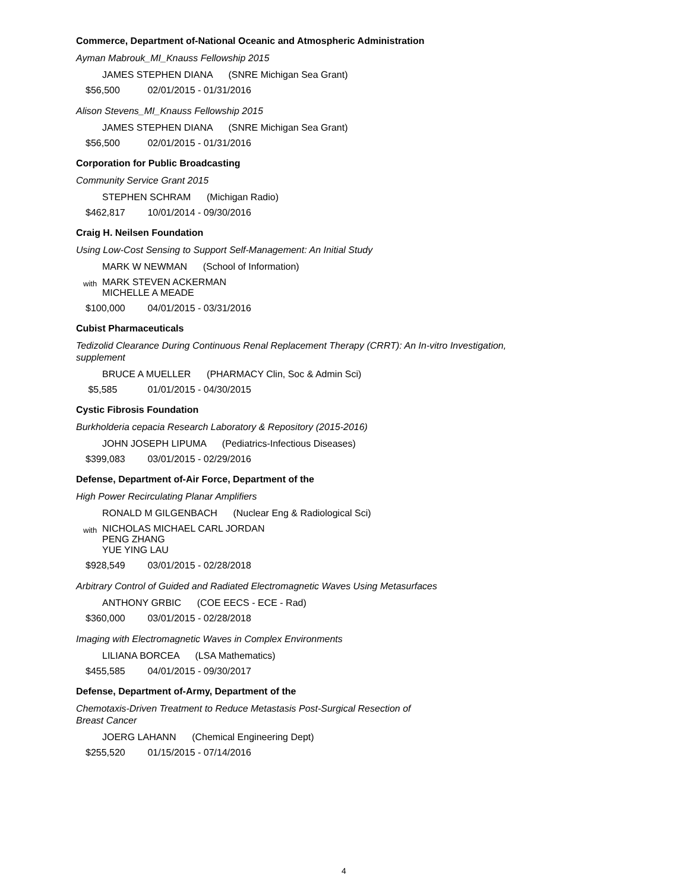Commerce, Department of-National Oceanic and Atmospheric Administration
Ayman Mabrouk_MI_Knauss Fellowship 2015
JAMES STEPHEN DIANA (SNRE Michigan Sea Grant)
$56,500 02/01/2015 - 01/31/2016
Alison Stevens_MI_Knauss Fellowship 2015
JAMES STEPHEN DIANA (SNRE Michigan Sea Grant)
$56,500 02/01/2015 - 01/31/2016
Corporation for Public Broadcasting
Community Service Grant 2015
STEPHEN SCHRAM (Michigan Radio)
$462,817 10/01/2014 - 09/30/2016
Craig H. Neilsen Foundation
Using Low-Cost Sensing to Support Self-Management: An Initial Study
MARK W NEWMAN (School of Information)
with
MARK STEVEN ACKERMAN
MICHELLE A MEADE
$100,000 04/01/2015 - 03/31/2016
Cubist Pharmaceuticals
Tedizolid Clearance During Continuous Renal Replacement Therapy (CRRT): An In-vitro Investigation, supplement
BRUCE A MUELLER (PHARMACY Clin, Soc & Admin Sci)
$5,585 01/01/2015 - 04/30/2015
Cystic Fibrosis Foundation
Burkholderia cepacia Research Laboratory & Repository (2015-2016)
JOHN JOSEPH LIPUMA (Pediatrics-Infectious Diseases)
$399,083 03/01/2015 - 02/29/2016
Defense, Department of-Air Force, Department of the
High Power Recirculating Planar Amplifiers
RONALD M GILGENBACH (Nuclear Eng & Radiological Sci)
with
NICHOLAS MICHAEL CARL JORDAN
PENG ZHANG
YUE YING LAU
$928,549 03/01/2015 - 02/28/2018
Arbitrary Control of Guided and Radiated Electromagnetic Waves Using Metasurfaces
ANTHONY GRBIC (COE EECS - ECE - Rad)
$360,000 03/01/2015 - 02/28/2018
Imaging with Electromagnetic Waves in Complex Environments
LILIANA BORCEA (LSA Mathematics)
$455,585 04/01/2015 - 09/30/2017
Defense, Department of-Army, Department of the
Chemotaxis-Driven Treatment to Reduce Metastasis Post-Surgical Resection of Breast Cancer
JOERG LAHANN (Chemical Engineering Dept)
$255,520 01/15/2015 - 07/14/2016
4